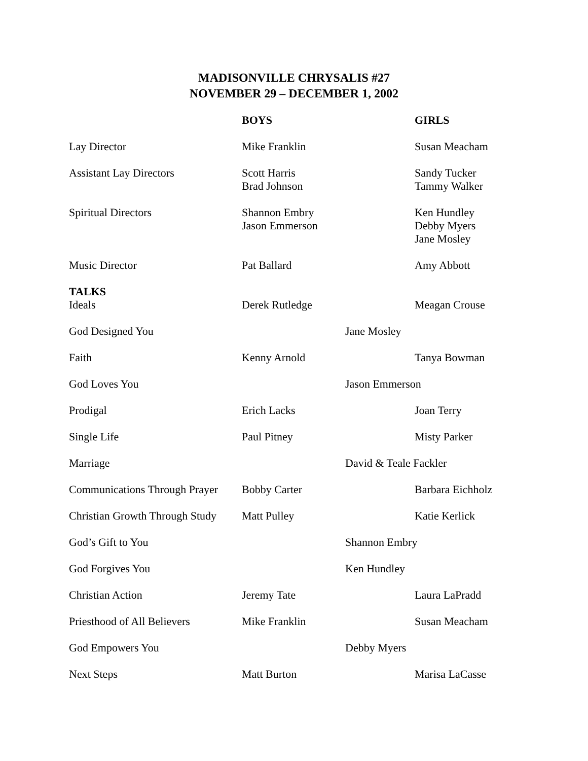MADISONVILLE CHRYSALIS #27
NOVEMBER 29 – DECEMBER 1, 2002
| | BOYS | | GIRLS |
| --- | --- | --- | --- |
| Lay Director | Mike Franklin | | Susan Meacham |
| Assistant Lay Directors | Scott Harris Brad Johnson | | Sandy Tucker Tammy Walker |
| Spiritual Directors | Shannon Embry Jason Emmerson | | Ken Hundley Debby Myers Jane Mosley |
| Music Director | Pat Ballard | | Amy Abbott |
| TALKS Ideals | Derek Rutledge | | Meagan Crouse |
| God Designed You | | Jane Mosley | |
| Faith | Kenny Arnold | | Tanya Bowman |
| God Loves You | | Jason Emmerson | |
| Prodigal | Erich Lacks | | Joan Terry |
| Single Life | Paul Pitney | | Misty Parker |
| Marriage | | David & Teale Fackler | |
| Communications Through Prayer | Bobby Carter | | Barbara Eichholz |
| Christian Growth Through Study | Matt Pulley | | Katie Kerlick |
| God’s Gift to You | | Shannon Embry | |
| God Forgives You | | Ken Hundley | |
| Christian Action | Jeremy Tate | | Laura LaPradd |
| Priesthood of All Believers | Mike Franklin | | Susan Meacham |
| God Empowers You | | Debby Myers | |
| Next Steps | Matt Burton | | Marisa LaCasse |